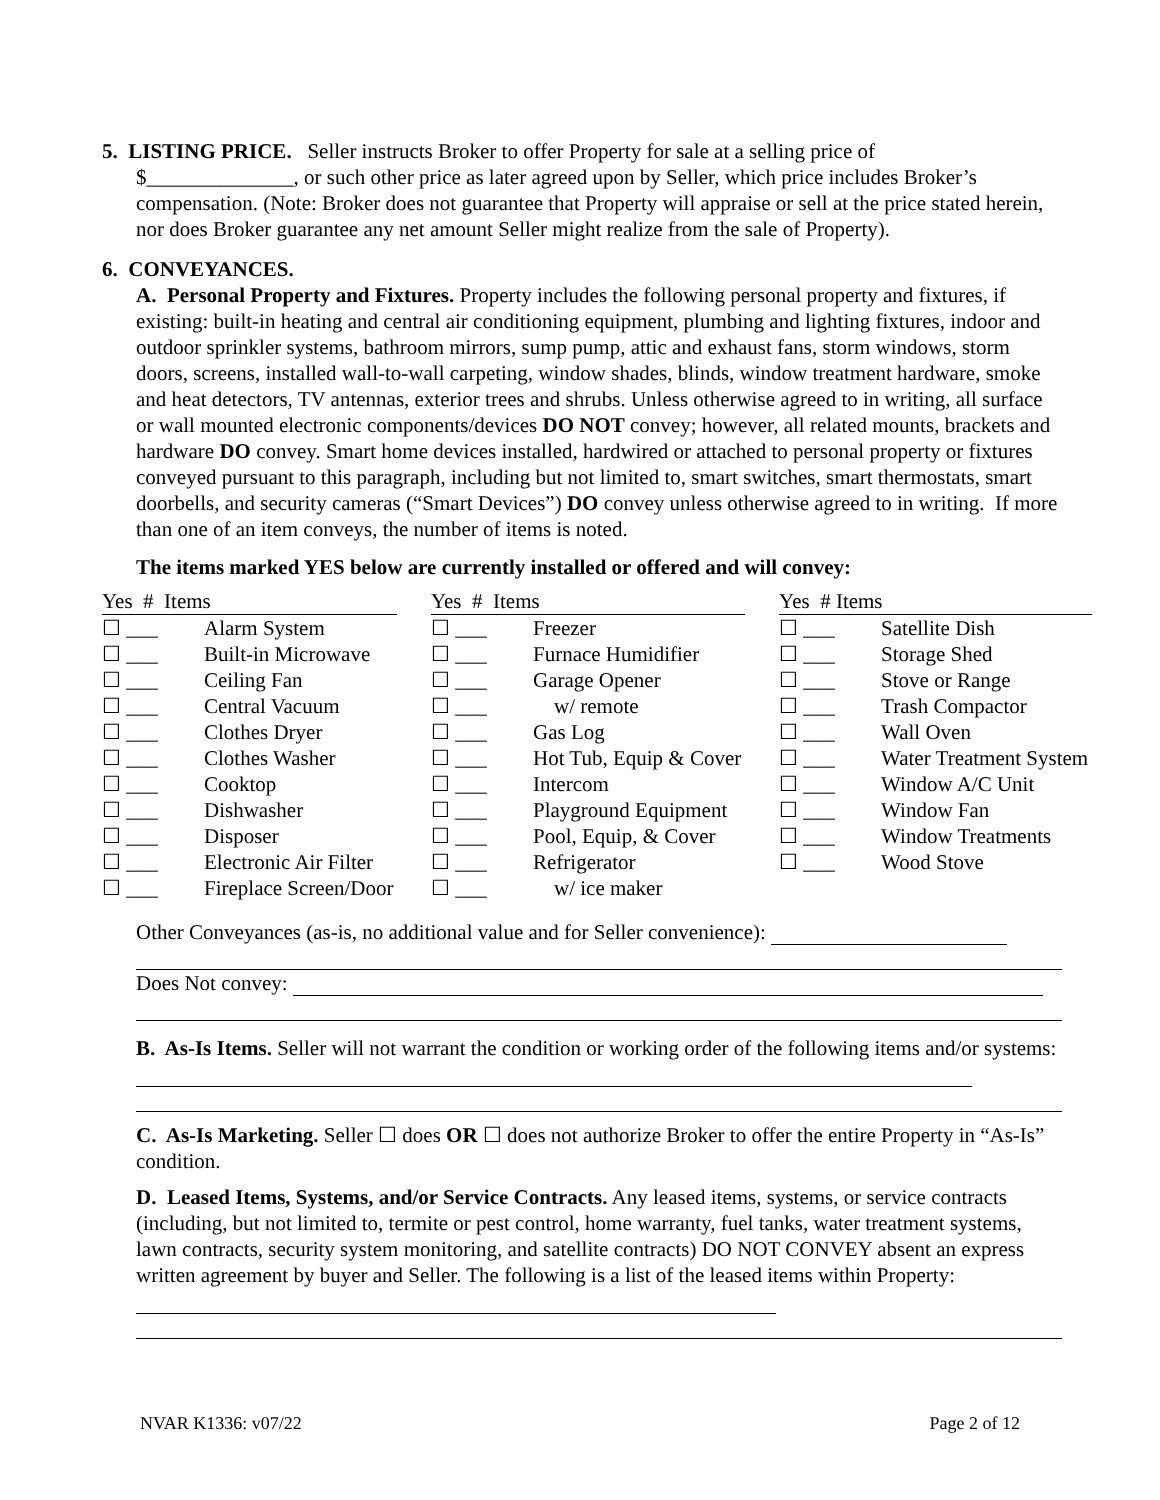5. LISTING PRICE. Seller instructs Broker to offer Property for sale at a selling price of
$______________, or such other price as later agreed upon by Seller, which price includes Broker’s compensation. (Note: Broker does not guarantee that Property will appraise or sell at the price stated herein, nor does Broker guarantee any net amount Seller might realize from the sale of Property).
6. CONVEYANCES.
A. Personal Property and Fixtures. Property includes the following personal property and fixtures, if existing: built-in heating and central air conditioning equipment, plumbing and lighting fixtures, indoor and outdoor sprinkler systems, bathroom mirrors, sump pump, attic and exhaust fans, storm windows, storm doors, screens, installed wall-to-wall carpeting, window shades, blinds, window treatment hardware, smoke and heat detectors, TV antennas, exterior trees and shrubs. Unless otherwise agreed to in writing, all surface or wall mounted electronic components/devices DO NOT convey; however, all related mounts, brackets and hardware DO convey. Smart home devices installed, hardwired or attached to personal property or fixtures conveyed pursuant to this paragraph, including but not limited to, smart switches, smart thermostats, smart doorbells, and security cameras (“Smart Devices”) DO convey unless otherwise agreed to in writing. If more than one of an item conveys, the number of items is noted.
The items marked YES below are currently installed or offered and will convey:
| Yes # Items | | | Yes # Items | | | Yes # Items | |
| ☐ ___ | Alarm System | | ☐ ___ | Freezer | | ☐ ___ | Satellite Dish |
| ☐ ___ | Built-in Microwave | | ☐ ___ | Furnace Humidifier | | ☐ ___ | Storage Shed |
| ☐ ___ | Ceiling Fan | | ☐ ___ | Garage Opener | | ☐ ___ | Stove or Range |
| ☐ ___ | Central Vacuum | | ☐ ___ | w/ remote | | ☐ ___ | Trash Compactor |
| ☐ ___ | Clothes Dryer | | ☐ ___ | Gas Log | | ☐ ___ | Wall Oven |
| ☐ ___ | Clothes Washer | | ☐ ___ | Hot Tub, Equip & Cover | | ☐ ___ | Water Treatment System |
| ☐ ___ | Cooktop | | ☐ ___ | Intercom | | ☐ ___ | Window A/C Unit |
| ☐ ___ | Dishwasher | | ☐ ___ | Playground Equipment | | ☐ ___ | Window Fan |
| ☐ ___ | Disposer | | ☐ ___ | Pool, Equip, & Cover | | ☐ ___ | Window Treatments |
| ☐ ___ | Electronic Air Filter | | ☐ ___ | Refrigerator | | ☐ ___ | Wood Stove |
| ☐ ___ | Fireplace Screen/Door | | ☐ ___ | w/ ice maker | | | |
Other Conveyances (as-is, no additional value and for Seller convenience):
Does Not convey:
B. As-Is Items. Seller will not warrant the condition or working order of the following items and/or systems:
C. As-Is Marketing. Seller ☐ does OR ☐ does not authorize Broker to offer the entire Property in “As-Is” condition.
D. Leased Items, Systems, and/or Service Contracts. Any leased items, systems, or service contracts (including, but not limited to, termite or pest control, home warranty, fuel tanks, water treatment systems, lawn contracts, security system monitoring, and satellite contracts) DO NOT CONVEY absent an express written agreement by buyer and Seller. The following is a list of the leased items within Property:
NVAR K1336: v07/22 Page 2 of 12